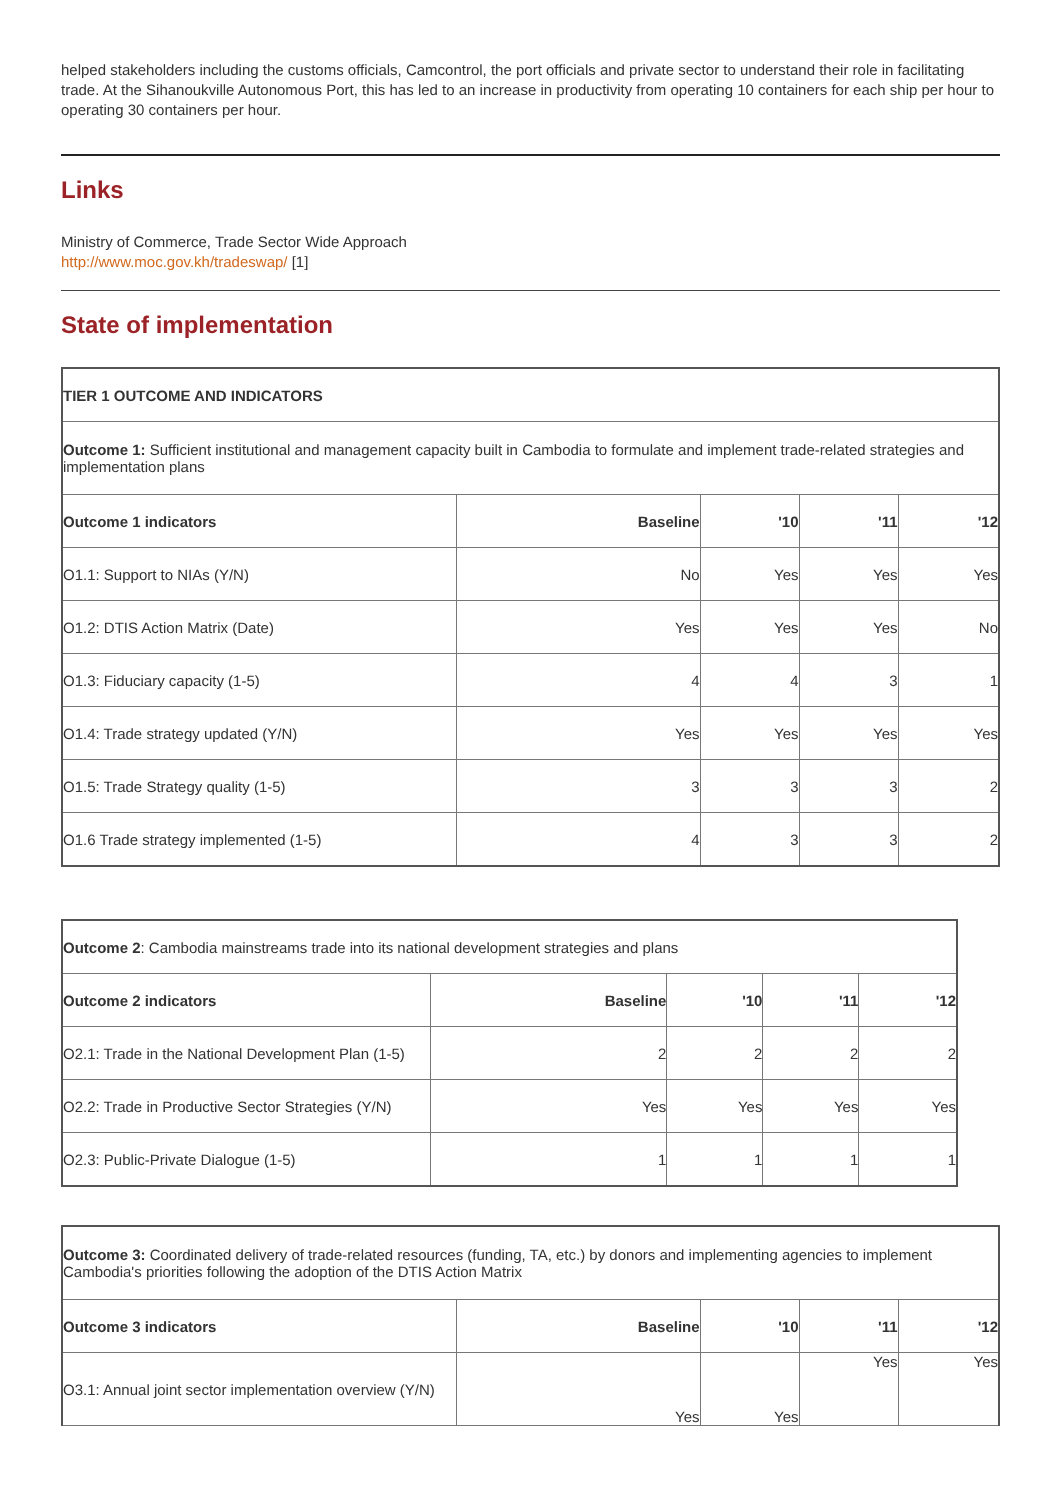helped stakeholders including the customs officials, Camcontrol, the port officials and private sector to understand their role in facilitating trade. At the Sihanoukville Autonomous Port, this has led to an increase in productivity from operating 10 containers for each ship per hour to operating 30 containers per hour.
Links
Ministry of Commerce, Trade Sector Wide Approach
http://www.moc.gov.kh/tradeswap/ [1]
State of implementation
| TIER 1 OUTCOME AND INDICATORS | | | | |
| --- | --- | --- | --- | --- |
| Outcome 1: Sufficient institutional and management capacity built in Cambodia to formulate and implement trade-related strategies and implementation plans | | | | |
| Outcome 1 indicators | Baseline | '10 | '11 | '12 |
| O1.1: Support to NIAs (Y/N) | No | Yes | Yes | Yes |
| O1.2: DTIS Action Matrix (Date) | Yes | Yes | Yes | No |
| O1.3: Fiduciary capacity (1-5) | 4 | 4 | 3 | 1 |
| O1.4: Trade strategy updated (Y/N) | Yes | Yes | Yes | Yes |
| O1.5: Trade Strategy quality (1-5) | 3 | 3 | 3 | 2 |
| O1.6 Trade strategy implemented (1-5) | 4 | 3 | 3 | 2 |
| Outcome 2 : Cambodia mainstreams trade into its national development strategies and plans | | | | |
| Outcome 2 indicators | Baseline | '10 | '11 | '12 |
| O2.1: Trade in the National Development Plan (1-5) | 2 | 2 | 2 | 2 |
| O2.2: Trade in Productive Sector Strategies (Y/N) | Yes | Yes | Yes | Yes |
| O2.3: Public-Private Dialogue (1-5) | 1 | 1 | 1 | 1 |
| Outcome 3: Coordinated delivery of trade-related resources (funding, TA, etc.) by donors and implementing agencies to implement Cambodia's priorities following the adoption of the DTIS Action Matrix | | | | |
| Outcome 3 indicators | Baseline | '10 | '11 | '12 |
| O3.1: Annual joint sector implementation overview (Y/N) | Yes | Yes | Yes | Yes |